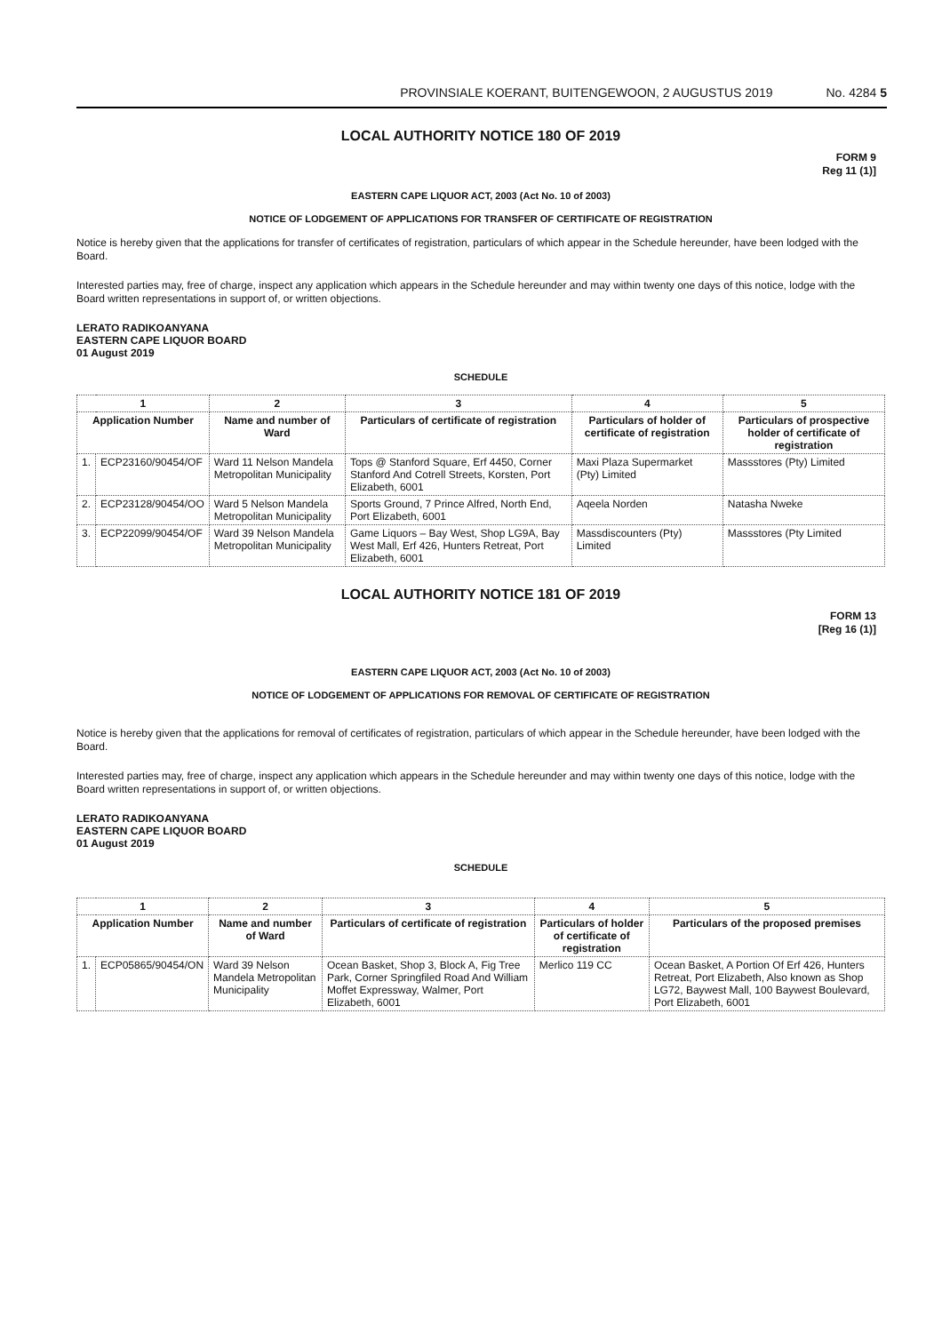PROVINSIALE KOERANT, BUITENGEWOON, 2 AUGUSTUS 2019 No. 4284 5
LOCAL AUTHORITY NOTICE 180 OF 2019
FORM 9
Reg 11 (1)]
EASTERN CAPE LIQUOR ACT, 2003 (Act No. 10 of 2003)
NOTICE OF LODGEMENT OF APPLICATIONS FOR TRANSFER OF CERTIFICATE OF REGISTRATION
Notice is hereby given that the applications for transfer of certificates of registration, particulars of which appear in the Schedule hereunder, have been lodged with the Board.
Interested parties may, free of charge, inspect any application which appears in the Schedule hereunder and may within twenty one days of this notice, lodge with the Board written representations in support of, or written objections.
LERATO RADIKOANYANA
EASTERN CAPE LIQUOR BOARD
01 August 2019
SCHEDULE
| 1 | | 2 | 3 | 4 | 5 |
| --- | --- | --- | --- | --- | --- |
| Application Number | | Name and number of Ward | Particulars of certificate of registration | Particulars of holder of certificate of registration | Particulars of prospective holder of certificate of registration |
| 1. | ECP23160/90454/OF | Ward 11 Nelson Mandela Metropolitan Municipality | Tops @ Stanford Square, Erf 4450, Corner Stanford And Cotrell Streets, Korsten, Port Elizabeth, 6001 | Maxi Plaza Supermarket (Pty) Limited | Massstores (Pty) Limited |
| 2. | ECP23128/90454/OO | Ward 5 Nelson Mandela Metropolitan Municipality | Sports Ground, 7 Prince Alfred, North End, Port Elizabeth, 6001 | Aqeela Norden | Natasha Nweke |
| 3. | ECP22099/90454/OF | Ward 39 Nelson Mandela Metropolitan Municipality | Game Liquors – Bay West, Shop LG9A, Bay West Mall, Erf 426, Hunters Retreat, Port Elizabeth, 6001 | Massdiscounters (Pty) Limited | Massstores (Pty Limited |
LOCAL AUTHORITY NOTICE 181 OF 2019
FORM 13
[Reg 16 (1)]
EASTERN CAPE LIQUOR ACT, 2003 (Act No. 10 of 2003)
NOTICE OF LODGEMENT OF APPLICATIONS FOR REMOVAL OF CERTIFICATE OF REGISTRATION
Notice is hereby given that the applications for removal of certificates of registration, particulars of which appear in the Schedule hereunder, have been lodged with the Board.
Interested parties may, free of charge, inspect any application which appears in the Schedule hereunder and may within twenty one days of this notice, lodge with the Board written representations in support of, or written objections.
LERATO RADIKOANYANA
EASTERN CAPE LIQUOR BOARD
01 August 2019
SCHEDULE
| 1 | | 2 | 3 | 4 | 5 |
| --- | --- | --- | --- | --- | --- |
| Application Number | | Name and number of Ward | Particulars of certificate of registration | Particulars of holder of certificate of registration | Particulars of the proposed premises |
| 1. | ECP05865/90454/ON | Ward 39 Nelson Mandela Metropolitan Municipality | Ocean Basket, Shop 3, Block A, Fig Tree Park, Corner Springfiled Road And William Moffet Expressway, Walmer, Port Elizabeth, 6001 | Merlico 119 CC | Ocean Basket, A Portion Of Erf 426, Hunters Retreat, Port Elizabeth, Also known as Shop LG72, Baywest Mall, 100 Baywest Boulevard, Port Elizabeth, 6001 |